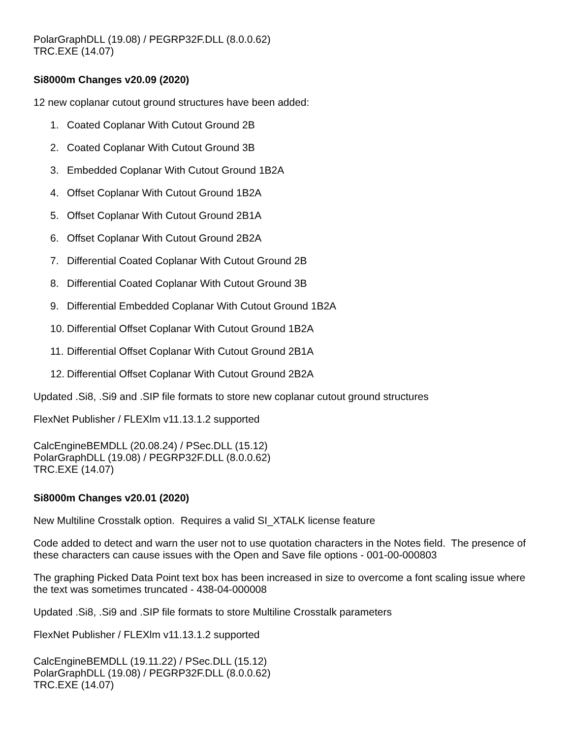PolarGraphDLL (19.08) / PEGRP32F.DLL (8.0.0.62)
TRC.EXE (14.07)
Si8000m Changes v20.09 (2020)
12 new coplanar cutout ground structures have been added:
1. Coated Coplanar With Cutout Ground 2B
2. Coated Coplanar With Cutout Ground 3B
3. Embedded Coplanar With Cutout Ground 1B2A
4. Offset Coplanar With Cutout Ground 1B2A
5. Offset Coplanar With Cutout Ground 2B1A
6. Offset Coplanar With Cutout Ground 2B2A
7. Differential Coated Coplanar With Cutout Ground 2B
8. Differential Coated Coplanar With Cutout Ground 3B
9. Differential Embedded Coplanar With Cutout Ground 1B2A
10. Differential Offset Coplanar With Cutout Ground 1B2A
11. Differential Offset Coplanar With Cutout Ground 2B1A
12. Differential Offset Coplanar With Cutout Ground 2B2A
Updated .Si8, .Si9 and .SIP file formats to store new coplanar cutout ground structures
FlexNet Publisher / FLEXlm v11.13.1.2 supported
CalcEngineBEMDLL (20.08.24) / PSec.DLL (15.12)
PolarGraphDLL (19.08) / PEGRP32F.DLL (8.0.0.62)
TRC.EXE (14.07)
Si8000m Changes v20.01 (2020)
New Multiline Crosstalk option. Requires a valid SI_XTALK license feature
Code added to detect and warn the user not to use quotation characters in the Notes field. The presence of these characters can cause issues with the Open and Save file options - 001-00-000803
The graphing Picked Data Point text box has been increased in size to overcome a font scaling issue where the text was sometimes truncated - 438-04-000008
Updated .Si8, .Si9 and .SIP file formats to store Multiline Crosstalk parameters
FlexNet Publisher / FLEXlm v11.13.1.2 supported
CalcEngineBEMDLL (19.11.22) / PSec.DLL (15.12)
PolarGraphDLL (19.08) / PEGRP32F.DLL (8.0.0.62)
TRC.EXE (14.07)